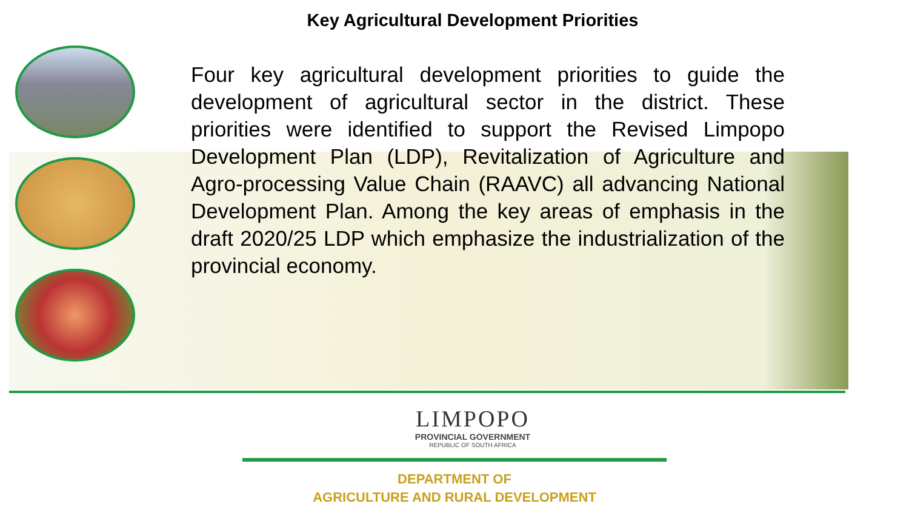Key Agricultural Development Priorities
Four key agricultural development priorities to guide the development of agricultural sector in the district. These priorities were identified to support the Revised Limpopo Development Plan (LDP), Revitalization of Agriculture and Agro-processing Value Chain (RAAVC) all advancing National Development Plan. Among the key areas of emphasis in the draft 2020/25 LDP which emphasize the industrialization of the provincial economy.
LIMPOPO
PROVINCIAL GOVERNMENT
REPUBLIC OF SOUTH AFRICA
DEPARTMENT OF
AGRICULTURE AND RURAL DEVELOPMENT